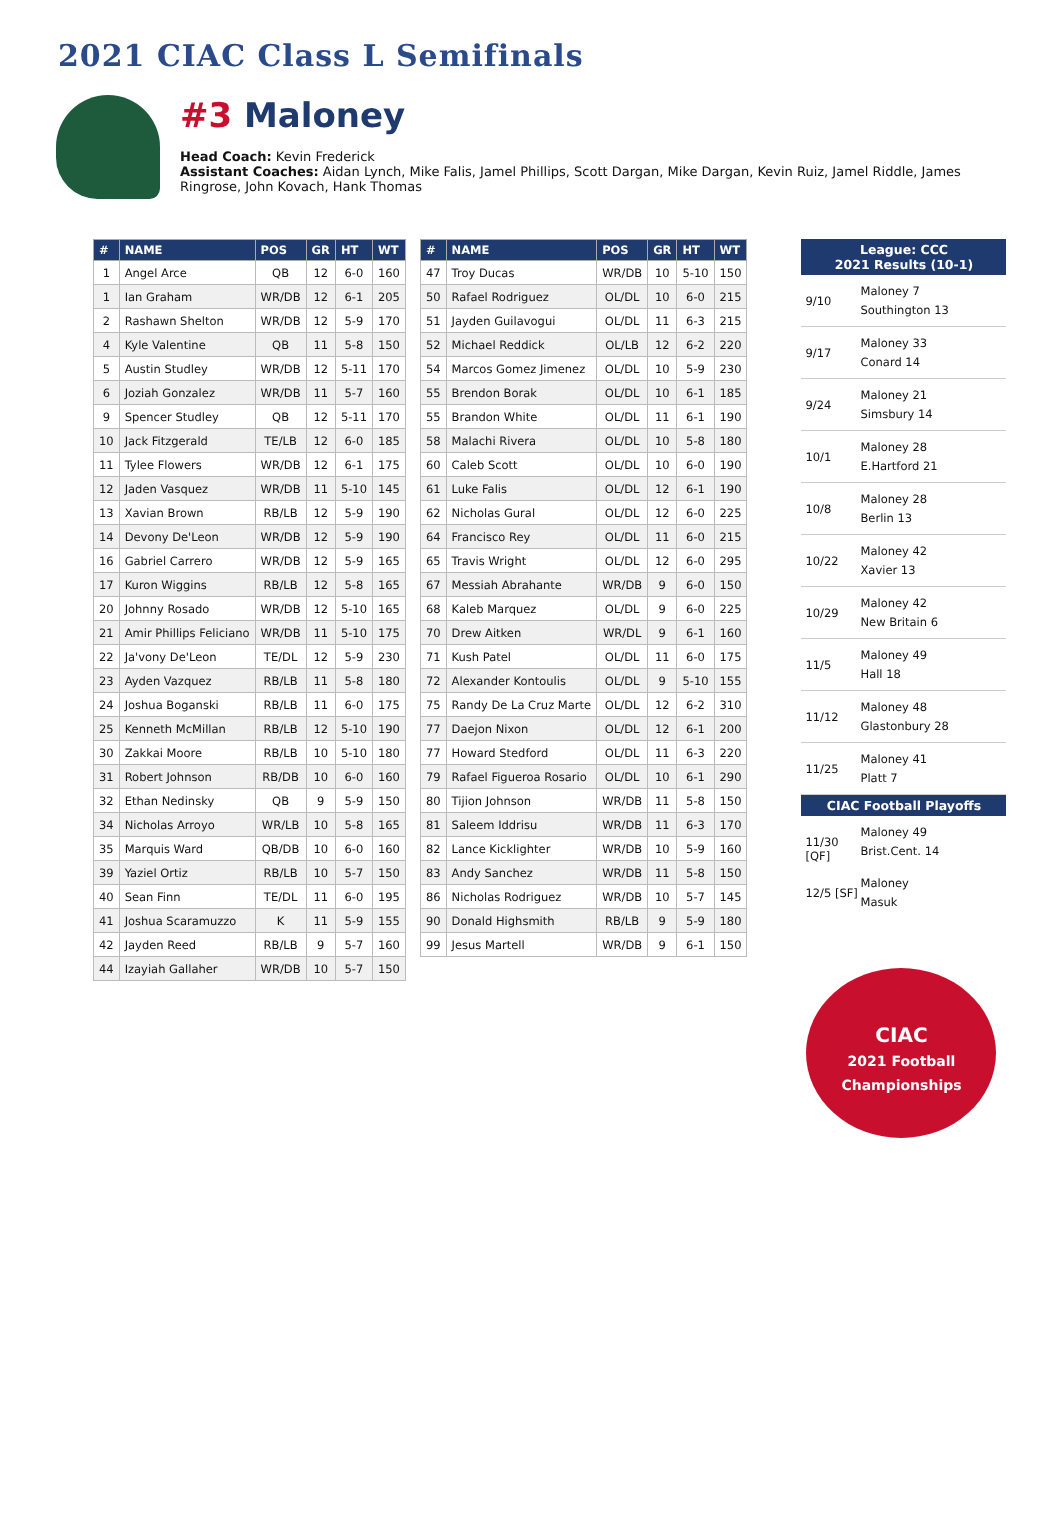2021 CIAC Class L Semifinals
#3 Maloney
Head Coach: Kevin Frederick
Assistant Coaches: Aidan Lynch, Mike Falis, Jamel Phillips, Scott Dargan, Mike Dargan, Kevin Ruiz, Jamel Riddle, James Ringrose, John Kovach, Hank Thomas
| # | NAME | POS | GR | HT | WT |
| --- | --- | --- | --- | --- | --- |
| 1 | Angel Arce | QB | 12 | 6-0 | 160 |
| 1 | Ian Graham | WR/DB | 12 | 6-1 | 205 |
| 2 | Rashawn Shelton | WR/DB | 12 | 5-9 | 170 |
| 4 | Kyle Valentine | QB | 11 | 5-8 | 150 |
| 5 | Austin Studley | WR/DB | 12 | 5-11 | 170 |
| 6 | Joziah Gonzalez | WR/DB | 11 | 5-7 | 160 |
| 9 | Spencer Studley | QB | 12 | 5-11 | 170 |
| 10 | Jack Fitzgerald | TE/LB | 12 | 6-0 | 185 |
| 11 | Tylee Flowers | WR/DB | 12 | 6-1 | 175 |
| 12 | Jaden Vasquez | WR/DB | 11 | 5-10 | 145 |
| 13 | Xavian Brown | RB/LB | 12 | 5-9 | 190 |
| 14 | Devony De'Leon | WR/DB | 12 | 5-9 | 190 |
| 16 | Gabriel Carrero | WR/DB | 12 | 5-9 | 165 |
| 17 | Kuron Wiggins | RB/LB | 12 | 5-8 | 165 |
| 20 | Johnny Rosado | WR/DB | 12 | 5-10 | 165 |
| 21 | Amir Phillips Feliciano | WR/DB | 11 | 5-10 | 175 |
| 22 | Ja'vony De'Leon | TE/DL | 12 | 5-9 | 230 |
| 23 | Ayden Vazquez | RB/LB | 11 | 5-8 | 180 |
| 24 | Joshua Boganski | RB/LB | 11 | 6-0 | 175 |
| 25 | Kenneth McMillan | RB/LB | 12 | 5-10 | 190 |
| 30 | Zakkai Moore | RB/LB | 10 | 5-10 | 180 |
| 31 | Robert Johnson | RB/DB | 10 | 6-0 | 160 |
| 32 | Ethan Nedinsky | QB | 9 | 5-9 | 150 |
| 34 | Nicholas Arroyo | WR/LB | 10 | 5-8 | 165 |
| 35 | Marquis Ward | QB/DB | 10 | 6-0 | 160 |
| 39 | Yaziel Ortiz | RB/LB | 10 | 5-7 | 150 |
| 40 | Sean Finn | TE/DL | 11 | 6-0 | 195 |
| 41 | Joshua Scaramuzzo | K | 11 | 5-9 | 155 |
| 42 | Jayden Reed | RB/LB | 9 | 5-7 | 160 |
| 44 | Izayiah Gallaher | WR/DB | 10 | 5-7 | 150 |
| # | NAME | POS | GR | HT | WT |
| --- | --- | --- | --- | --- | --- |
| 47 | Troy Ducas | WR/DB | 10 | 5-10 | 150 |
| 50 | Rafael Rodriguez | OL/DL | 10 | 6-0 | 215 |
| 51 | Jayden Guilavogui | OL/DL | 11 | 6-3 | 215 |
| 52 | Michael Reddick | OL/LB | 12 | 6-2 | 220 |
| 54 | Marcos Gomez Jimenez | OL/DL | 10 | 5-9 | 230 |
| 55 | Brendon Borak | OL/DL | 10 | 6-1 | 185 |
| 55 | Brandon White | OL/DL | 11 | 6-1 | 190 |
| 58 | Malachi Rivera | OL/DL | 10 | 5-8 | 180 |
| 60 | Caleb Scott | OL/DL | 10 | 6-0 | 190 |
| 61 | Luke Falis | OL/DL | 12 | 6-1 | 190 |
| 62 | Nicholas Gural | OL/DL | 12 | 6-0 | 225 |
| 64 | Francisco Rey | OL/DL | 11 | 6-0 | 215 |
| 65 | Travis Wright | OL/DL | 12 | 6-0 | 295 |
| 67 | Messiah Abrahante | WR/DB | 9 | 6-0 | 150 |
| 68 | Kaleb Marquez | OL/DL | 9 | 6-0 | 225 |
| 70 | Drew Aitken | WR/DL | 9 | 6-1 | 160 |
| 71 | Kush Patel | OL/DL | 11 | 6-0 | 175 |
| 72 | Alexander Kontoulis | OL/DL | 9 | 5-10 | 155 |
| 75 | Randy De La Cruz Marte | OL/DL | 12 | 6-2 | 310 |
| 77 | Daejon Nixon | OL/DL | 12 | 6-1 | 200 |
| 77 | Howard Stedford | OL/DL | 11 | 6-3 | 220 |
| 79 | Rafael Figueroa Rosario | OL/DL | 10 | 6-1 | 290 |
| 80 | Tijion Johnson | WR/DB | 11 | 5-8 | 150 |
| 81 | Saleem Iddrisu | WR/DB | 11 | 6-3 | 170 |
| 82 | Lance Kicklighter | WR/DB | 10 | 5-9 | 160 |
| 83 | Andy Sanchez | WR/DB | 11 | 5-8 | 150 |
| 86 | Nicholas Rodriguez | WR/DB | 10 | 5-7 | 145 |
| 90 | Donald Highsmith | RB/LB | 9 | 5-9 | 180 |
| 99 | Jesus Martell | WR/DB | 9 | 6-1 | 150 |
League: CCC
2021 Results (10-1)
9/10
Maloney 7
Southington 13
9/17
Maloney 33
Conard 14
9/24
Maloney 21
Simsbury 14
10/1
Maloney 28
E.Hartford 21
10/8
Maloney 28
Berlin 13
10/22
Maloney 42
Xavier 13
10/29
Maloney 42
New Britain 6
11/5
Maloney 49
Hall 18
11/12
Maloney 48
Glastonbury 28
11/25
Maloney 41
Platt 7
CIAC Football Playoffs
11/30 [QF]
Maloney 49
Brist.Cent. 14
12/5 [SF]
Maloney
Masuk
CIAC
2021 Football Championships